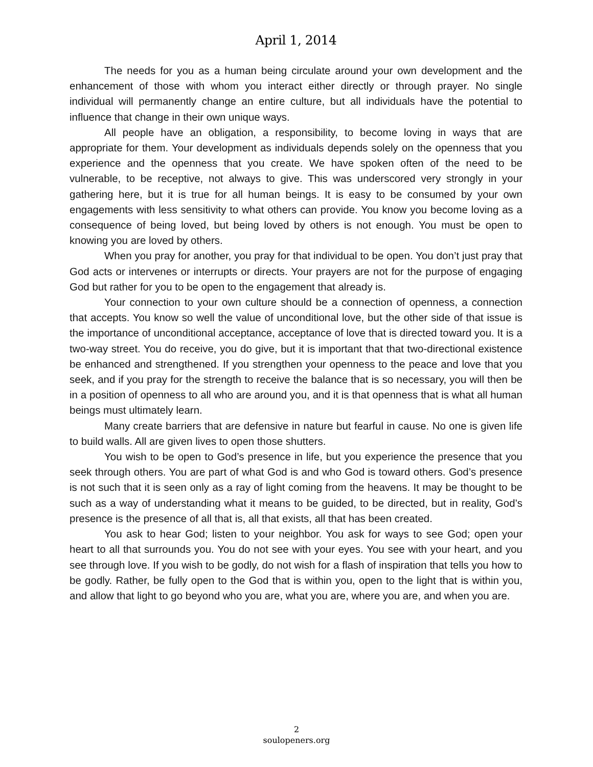April 1, 2014
The needs for you as a human being circulate around your own development and the enhancement of those with whom you interact either directly or through prayer. No single individual will permanently change an entire culture, but all individuals have the potential to influence that change in their own unique ways.
All people have an obligation, a responsibility, to become loving in ways that are appropriate for them. Your development as individuals depends solely on the openness that you experience and the openness that you create. We have spoken often of the need to be vulnerable, to be receptive, not always to give. This was underscored very strongly in your gathering here, but it is true for all human beings. It is easy to be consumed by your own engagements with less sensitivity to what others can provide. You know you become loving as a consequence of being loved, but being loved by others is not enough. You must be open to knowing you are loved by others.
When you pray for another, you pray for that individual to be open. You don’t just pray that God acts or intervenes or interrupts or directs. Your prayers are not for the purpose of engaging God but rather for you to be open to the engagement that already is.
Your connection to your own culture should be a connection of openness, a connection that accepts. You know so well the value of unconditional love, but the other side of that issue is the importance of unconditional acceptance, acceptance of love that is directed toward you. It is a two-way street. You do receive, you do give, but it is important that that two-directional existence be enhanced and strengthened. If you strengthen your openness to the peace and love that you seek, and if you pray for the strength to receive the balance that is so necessary, you will then be in a position of openness to all who are around you, and it is that openness that is what all human beings must ultimately learn.
Many create barriers that are defensive in nature but fearful in cause. No one is given life to build walls. All are given lives to open those shutters.
You wish to be open to God’s presence in life, but you experience the presence that you seek through others. You are part of what God is and who God is toward others. God’s presence is not such that it is seen only as a ray of light coming from the heavens. It may be thought to be such as a way of understanding what it means to be guided, to be directed, but in reality, God’s presence is the presence of all that is, all that exists, all that has been created.
You ask to hear God; listen to your neighbor. You ask for ways to see God; open your heart to all that surrounds you. You do not see with your eyes. You see with your heart, and you see through love. If you wish to be godly, do not wish for a flash of inspiration that tells you how to be godly. Rather, be fully open to the God that is within you, open to the light that is within you, and allow that light to go beyond who you are, what you are, where you are, and when you are.
2
soulopeners.org